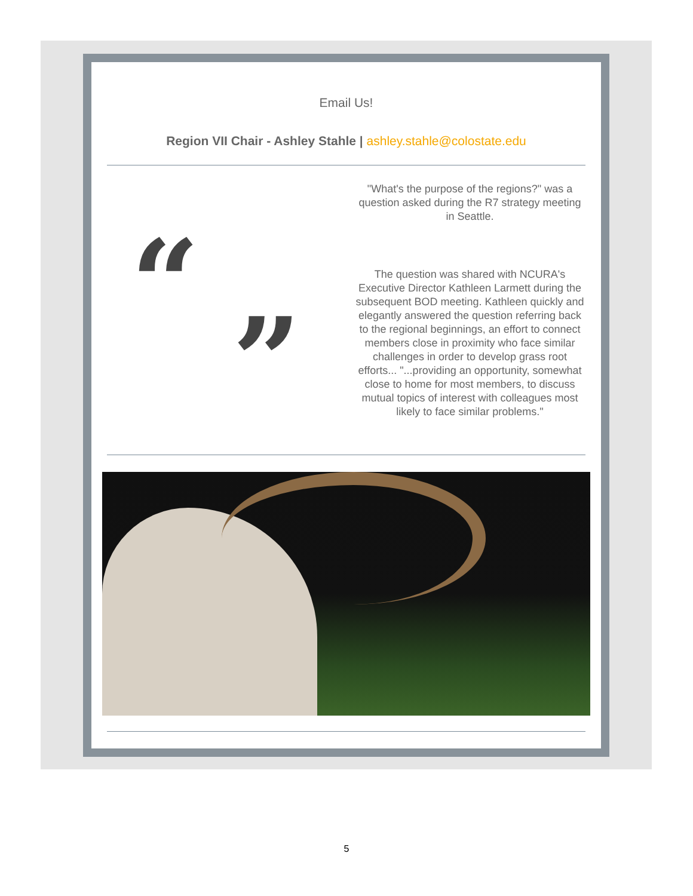Email Us!
Region VII Chair - Ashley Stahle | ashley.stahle@colostate.edu
“”
"What's the purpose of the regions?" was a question asked during the R7 strategy meeting in Seattle.
The question was shared with NCURA's Executive Director Kathleen Larmett during the subsequent BOD meeting. Kathleen quickly and elegantly answered the question referring back to the regional beginnings, an effort to connect members close in proximity who face similar challenges in order to develop grass root efforts... "...providing an opportunity, somewhat close to home for most members, to discuss mutual topics of interest with colleagues most likely to face similar problems."
5